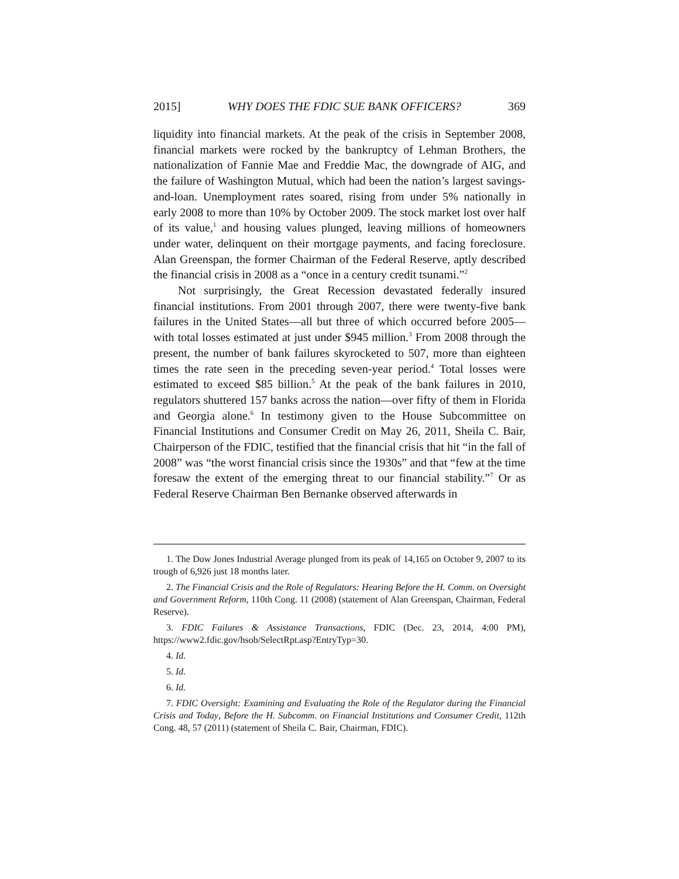2015] WHY DOES THE FDIC SUE BANK OFFICERS? 369
liquidity into financial markets. At the peak of the crisis in September 2008, financial markets were rocked by the bankruptcy of Lehman Brothers, the nationalization of Fannie Mae and Freddie Mac, the downgrade of AIG, and the failure of Washington Mutual, which had been the nation’s largest savings-and-loan. Unemployment rates soared, rising from under 5% nationally in early 2008 to more than 10% by October 2009. The stock market lost over half of its value,<sup>1</sup> and housing values plunged, leaving millions of homeowners under water, delinquent on their mortgage payments, and facing foreclosure. Alan Greenspan, the former Chairman of the Federal Reserve, aptly described the financial crisis in 2008 as a “once in a century credit tsunami.”<sup>2</sup>
Not surprisingly, the Great Recession devastated federally insured financial institutions. From 2001 through 2007, there were twenty-five bank failures in the United States—all but three of which occurred before 2005—with total losses estimated at just under $945 million.<sup>3</sup> From 2008 through the present, the number of bank failures skyrocketed to 507, more than eighteen times the rate seen in the preceding seven-year period.<sup>4</sup> Total losses were estimated to exceed $85 billion.<sup>5</sup> At the peak of the bank failures in 2010, regulators shuttered 157 banks across the nation—over fifty of them in Florida and Georgia alone.<sup>6</sup> In testimony given to the House Subcommittee on Financial Institutions and Consumer Credit on May 26, 2011, Sheila C. Bair, Chairperson of the FDIC, testified that the financial crisis that hit “in the fall of 2008” was “the worst financial crisis since the 1930s” and that “few at the time foresaw the extent of the emerging threat to our financial stability.”<sup>7</sup> Or as Federal Reserve Chairman Ben Bernanke observed afterwards in
1. The Dow Jones Industrial Average plunged from its peak of 14,165 on October 9, 2007 to its trough of 6,926 just 18 months later.
2. The Financial Crisis and the Role of Regulators: Hearing Before the H. Comm. on Oversight and Government Reform, 110th Cong. 11 (2008) (statement of Alan Greenspan, Chairman, Federal Reserve).
3. FDIC Failures & Assistance Transactions, FDIC (Dec. 23, 2014, 4:00 PM), https://www2.fdic.gov/hsob/SelectRpt.asp?EntryTyp=30.
4. Id.
5. Id.
6. Id.
7. FDIC Oversight: Examining and Evaluating the Role of the Regulator during the Financial Crisis and Today, Before the H. Subcomm. on Financial Institutions and Consumer Credit, 112th Cong. 48, 57 (2011) (statement of Sheila C. Bair, Chairman, FDIC).